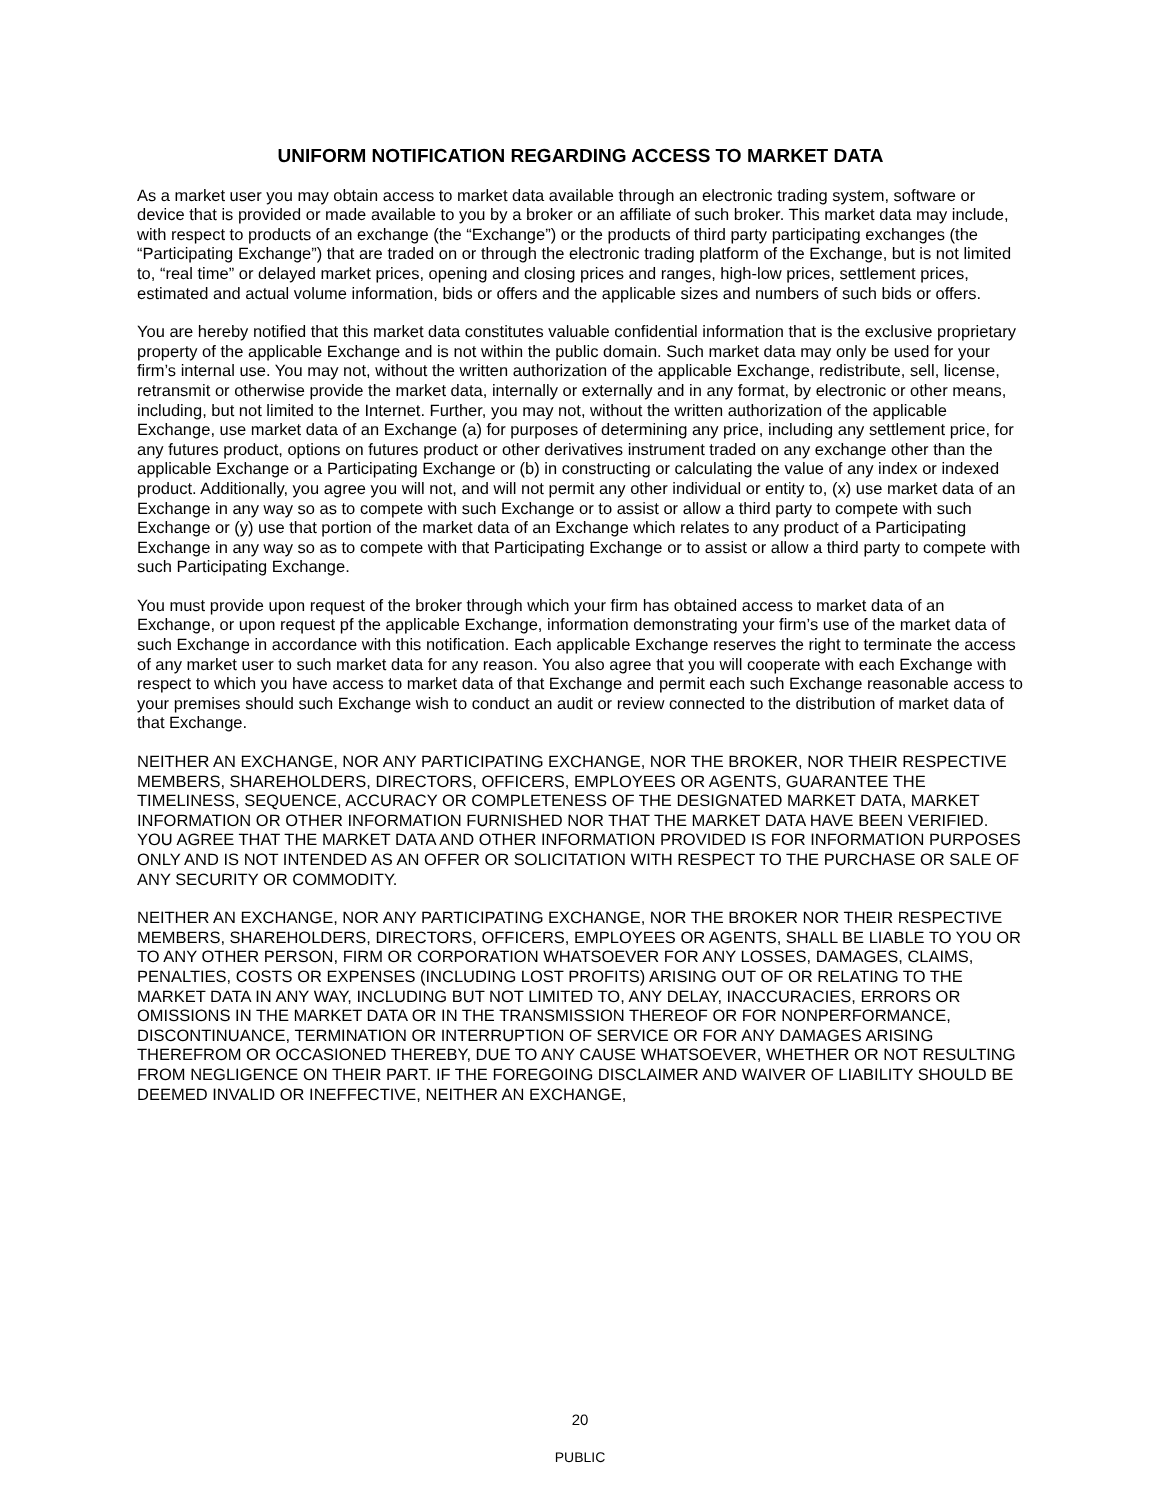UNIFORM NOTIFICATION REGARDING ACCESS TO MARKET DATA
As a market user you may obtain access to market data available through an electronic trading system, software or device that is provided or made available to you by a broker or an affiliate of such broker. This market data may include, with respect to products of an exchange (the “Exchange”) or the products of third party participating exchanges (the “Participating Exchange”) that are traded on or through the electronic trading platform of the Exchange, but is not limited to, “real time” or delayed market prices, opening and closing prices and ranges, high-low prices, settlement prices, estimated and actual volume information, bids or offers and the applicable sizes and numbers of such bids or offers.
You are hereby notified that this market data constitutes valuable confidential information that is the exclusive proprietary property of the applicable Exchange and is not within the public domain. Such market data may only be used for your firm’s internal use. You may not, without the written authorization of the applicable Exchange, redistribute, sell, license, retransmit or otherwise provide the market data, internally or externally and in any format, by electronic or other means, including, but not limited to the Internet. Further, you may not, without the written authorization of the applicable Exchange, use market data of an Exchange (a) for purposes of determining any price, including any settlement price, for any futures product, options on futures product or other derivatives instrument traded on any exchange other than the applicable Exchange or a Participating Exchange or (b) in constructing or calculating the value of any index or indexed product. Additionally, you agree you will not, and will not permit any other individual or entity to, (x) use market data of an Exchange in any way so as to compete with such Exchange or to assist or allow a third party to compete with such Exchange or (y) use that portion of the market data of an Exchange which relates to any product of a Participating Exchange in any way so as to compete with that Participating Exchange or to assist or allow a third party to compete with such Participating Exchange.
You must provide upon request of the broker through which your firm has obtained access to market data of an Exchange, or upon request pf the applicable Exchange, information demonstrating your firm’s use of the market data of such Exchange in accordance with this notification. Each applicable Exchange reserves the right to terminate the access of any market user to such market data for any reason. You also agree that you will cooperate with each Exchange with respect to which you have access to market data of that Exchange and permit each such Exchange reasonable access to your premises should such Exchange wish to conduct an audit or review connected to the distribution of market data of that Exchange.
NEITHER AN EXCHANGE, NOR ANY PARTICIPATING EXCHANGE, NOR THE BROKER, NOR THEIR RESPECTIVE MEMBERS, SHAREHOLDERS, DIRECTORS, OFFICERS, EMPLOYEES OR AGENTS, GUARANTEE THE TIMELINESS, SEQUENCE, ACCURACY OR COMPLETENESS OF THE DESIGNATED MARKET DATA, MARKET INFORMATION OR OTHER INFORMATION FURNISHED NOR THAT THE MARKET DATA HAVE BEEN VERIFIED. YOU AGREE THAT THE MARKET DATA AND OTHER INFORMATION PROVIDED IS FOR INFORMATION PURPOSES ONLY AND IS NOT INTENDED AS AN OFFER OR SOLICITATION WITH RESPECT TO THE PURCHASE OR SALE OF ANY SECURITY OR COMMODITY.
NEITHER AN EXCHANGE, NOR ANY PARTICIPATING EXCHANGE, NOR THE BROKER NOR THEIR RESPECTIVE MEMBERS, SHAREHOLDERS, DIRECTORS, OFFICERS, EMPLOYEES OR AGENTS, SHALL BE LIABLE TO YOU OR TO ANY OTHER PERSON, FIRM OR CORPORATION WHATSOEVER FOR ANY LOSSES, DAMAGES, CLAIMS, PENALTIES, COSTS OR EXPENSES (INCLUDING LOST PROFITS) ARISING OUT OF OR RELATING TO THE MARKET DATA IN ANY WAY, INCLUDING BUT NOT LIMITED TO, ANY DELAY, INACCURACIES, ERRORS OR OMISSIONS IN THE MARKET DATA OR IN THE TRANSMISSION THEREOF OR FOR NONPERFORMANCE, DISCONTINUANCE, TERMINATION OR INTERRUPTION OF SERVICE OR FOR ANY DAMAGES ARISING THEREFROM OR OCCASIONED THEREBY, DUE TO ANY CAUSE WHATSOEVER, WHETHER OR NOT RESULTING FROM NEGLIGENCE ON THEIR PART. IF THE FOREGOING DISCLAIMER AND WAIVER OF LIABILITY SHOULD BE DEEMED INVALID OR INEFFECTIVE, NEITHER AN EXCHANGE,
20
PUBLIC